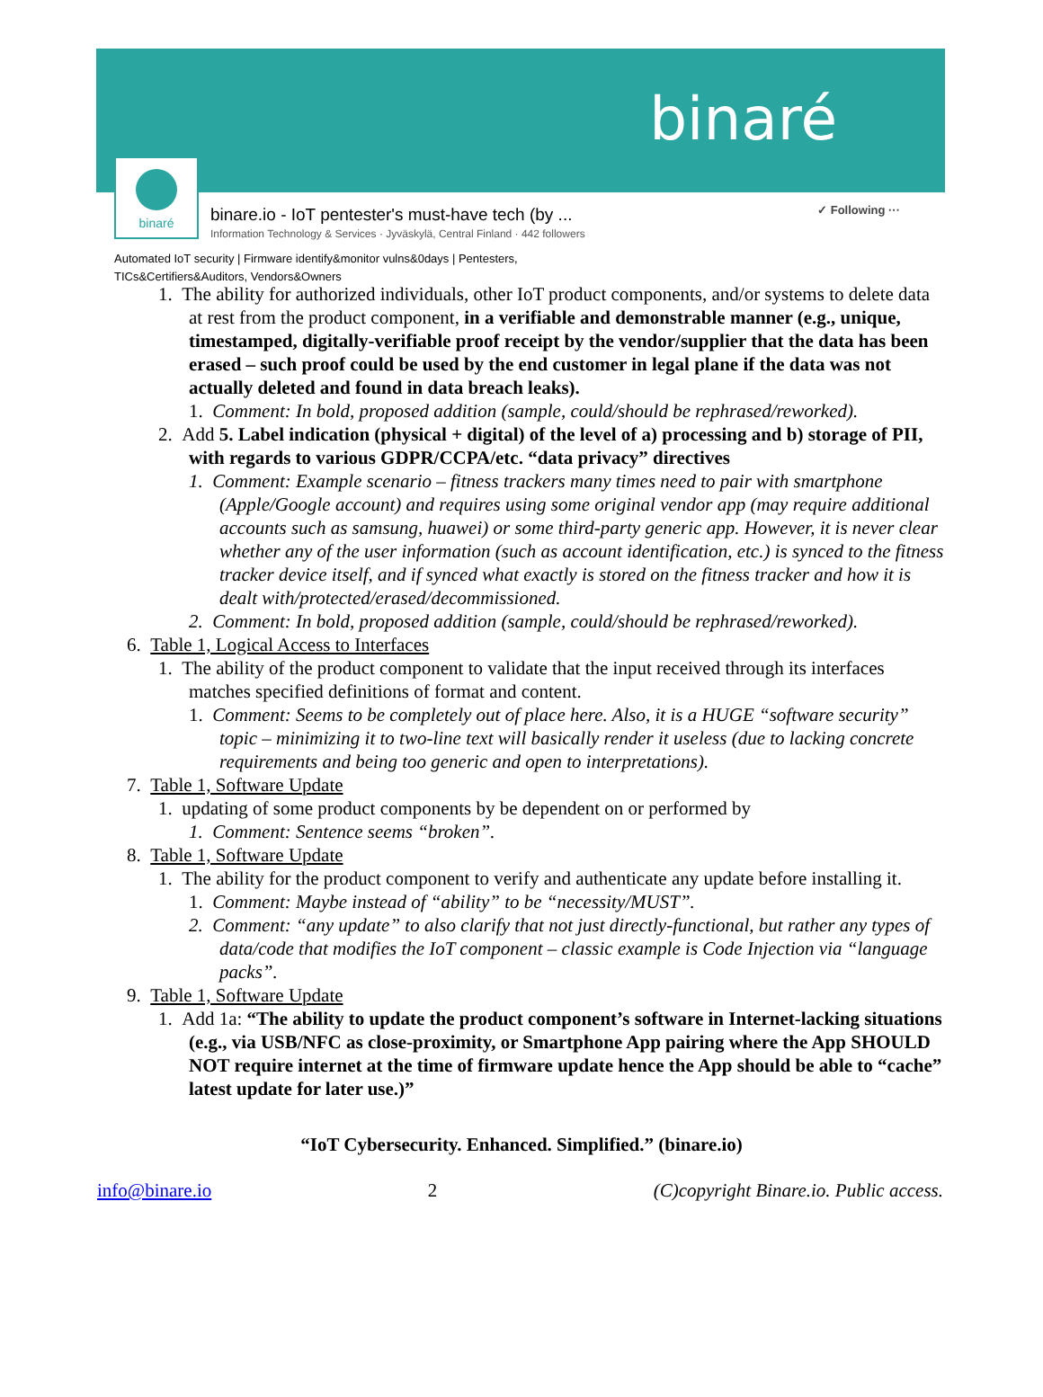binaré
binaré
binare.io - IoT pentester's must-have tech (by ...
Information Technology & Services · Jyväskylä, Central Finland · 442 followers
✓ Following ···
Automated IoT security | Firmware identify&monitor vulns&0days | Pentesters,
TICs&Certifiers&Auditors, Vendors&Owners
1. The ability for authorized individuals, other IoT product components, and/or systems to delete data at rest from the product component, in a verifiable and demonstrable manner (e.g., unique, timestamped, digitally-verifiable proof receipt by the vendor/supplier that the data has been erased – such proof could be used by the end customer in legal plane if the data was not actually deleted and found in data breach leaks).
1. Comment: In bold, proposed addition (sample, could/should be rephrased/reworked).
2. Add 5. Label indication (physical + digital) of the level of a) processing and b) storage of PII, with regards to various GDPR/CCPA/etc. “data privacy” directives
1. Comment: Example scenario – fitness trackers many times need to pair with smartphone (Apple/Google account) and requires using some original vendor app (may require additional accounts such as samsung, huawei) or some third-party generic app. However, it is never clear whether any of the user information (such as account identification, etc.) is synced to the fitness tracker device itself, and if synced what exactly is stored on the fitness tracker and how it is dealt with/protected/erased/decommissioned.
2. Comment: In bold, proposed addition (sample, could/should be rephrased/reworked).
6. Table 1, Logical Access to Interfaces
1. The ability of the product component to validate that the input received through its interfaces matches specified definitions of format and content.
1. Comment: Seems to be completely out of place here. Also, it is a HUGE “software security” topic – minimizing it to two-line text will basically render it useless (due to lacking concrete requirements and being too generic and open to interpretations).
7. Table 1, Software Update
1. updating of some product components by be dependent on or performed by
1. Comment: Sentence seems “broken”.
8. Table 1, Software Update
1. The ability for the product component to verify and authenticate any update before installing it.
1. Comment: Maybe instead of “ability” to be “necessity/MUST”.
2. Comment: “any update” to also clarify that not just directly-functional, but rather any types of data/code that modifies the IoT component – classic example is Code Injection via “language packs”.
9. Table 1, Software Update
1. Add 1a: “The ability to update the product component’s software in Internet-lacking situations (e.g., via USB/NFC as close-proximity, or Smartphone App pairing where the App SHOULD NOT require internet at the time of firmware update hence the App should be able to “cache” latest update for later use.)”
“IoT Cybersecurity. Enhanced. Simplified.” (binare.io)
info@binare.io 2 (C)copyright Binare.io. Public access.